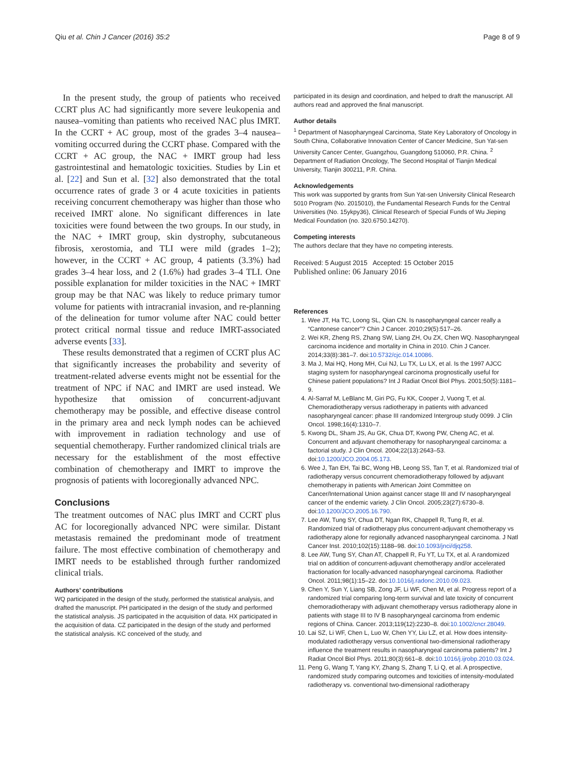Qiu et al. Chin J Cancer (2016) 35:2 Page 8 of 9
In the present study, the group of patients who received CCRT plus AC had significantly more severe leukopenia and nausea–vomiting than patients who received NAC plus IMRT. In the CCRT + AC group, most of the grades 3–4 nausea–vomiting occurred during the CCRT phase. Compared with the CCRT + AC group, the NAC + IMRT group had less gastrointestinal and hematologic toxicities. Studies by Lin et al. [22] and Sun et al. [32] also demonstrated that the total occurrence rates of grade 3 or 4 acute toxicities in patients receiving concurrent chemotherapy was higher than those who received IMRT alone. No significant differences in late toxicities were found between the two groups. In our study, in the NAC + IMRT group, skin dystrophy, subcutaneous fibrosis, xerostomia, and TLI were mild (grades 1–2); however, in the CCRT + AC group, 4 patients (3.3%) had grades 3–4 hear loss, and 2 (1.6%) had grades 3–4 TLI. One possible explanation for milder toxicities in the NAC + IMRT group may be that NAC was likely to reduce primary tumor volume for patients with intracranial invasion, and re-planning of the delineation for tumor volume after NAC could better protect critical normal tissue and reduce IMRT-associated adverse events [33].
These results demonstrated that a regimen of CCRT plus AC that significantly increases the probability and severity of treatment-related adverse events might not be essential for the treatment of NPC if NAC and IMRT are used instead. We hypothesize that omission of concurrent-adjuvant chemotherapy may be possible, and effective disease control in the primary area and neck lymph nodes can be achieved with improvement in radiation technology and use of sequential chemotherapy. Further randomized clinical trials are necessary for the establishment of the most effective combination of chemotherapy and IMRT to improve the prognosis of patients with locoregionally advanced NPC.
Conclusions
The treatment outcomes of NAC plus IMRT and CCRT plus AC for locoregionally advanced NPC were similar. Distant metastasis remained the predominant mode of treatment failure. The most effective combination of chemotherapy and IMRT needs to be established through further randomized clinical trials.
Authors’ contributions
WQ participated in the design of the study, performed the statistical analysis, and drafted the manuscript. PH participated in the design of the study and performed the statistical analysis. JS participated in the acquisition of data. HX participated in the acquisition of data. CZ participated in the design of the study and performed the statistical analysis. KC conceived of the study, and
participated in its design and coordination, and helped to draft the manuscript. All authors read and approved the final manuscript.
Author details
<sup>1</sup> Department of Nasopharyngeal Carcinoma, State Key Laboratory of Oncology in South China, Collaborative Innovation Center of Cancer Medicine, Sun Yat-sen University Cancer Center, Guangzhou, Guangdong 510060, P.R. China. <sup>2</sup> Department of Radiation Oncology, The Second Hospital of Tianjin Medical University, Tianjin 300211, P.R. China.
Acknowledgements
This work was supported by grants from Sun Yat-sen University Clinical Research 5010 Program (No. 2015010), the Fundamental Research Funds for the Central Universities (No. 15ykpy36), Clinical Research of Special Funds of Wu Jieping Medical Foundation (no. 320.6750.14270).
Competing interests
The authors declare that they have no competing interests.
Received: 5 August 2015 Accepted: 15 October 2015
Published online: 06 January 2016
References
1. Wee JT, Ha TC, Loong SL, Qian CN. Is nasopharyngeal cancer really a “Cantonese cancer”? Chin J Cancer. 2010;29(5):517–26.
2. Wei KR, Zheng RS, Zhang SW, Liang ZH, Ou ZX, Chen WQ. Nasopharyngeal carcinoma incidence and mortality in China in 2010. Chin J Cancer. 2014;33(8):381–7. doi:10.5732/cjc.014.10086.
3. Ma J, Mai HQ, Hong MH, Cui NJ, Lu TX, Lu LX, et al. Is the 1997 AJCC staging system for nasopharyngeal carcinoma prognostically useful for Chinese patient populations? Int J Radiat Oncol Biol Phys. 2001;50(5):1181–9.
4. Al-Sarraf M, LeBlanc M, Giri PG, Fu KK, Cooper J, Vuong T, et al. Chemoradiotherapy versus radiotherapy in patients with advanced nasopharyngeal cancer: phase III randomized Intergroup study 0099. J Clin Oncol. 1998;16(4):1310–7.
5. Kwong DL, Sham JS, Au GK, Chua DT, Kwong PW, Cheng AC, et al. Concurrent and adjuvant chemotherapy for nasopharyngeal carcinoma: a factorial study. J Clin Oncol. 2004;22(13):2643–53. doi:10.1200/JCO.2004.05.173.
6. Wee J, Tan EH, Tai BC, Wong HB, Leong SS, Tan T, et al. Randomized trial of radiotherapy versus concurrent chemoradiotherapy followed by adjuvant chemotherapy in patients with American Joint Committee on Cancer/International Union against cancer stage III and IV nasopharyngeal cancer of the endemic variety. J Clin Oncol. 2005;23(27):6730–8. doi:10.1200/JCO.2005.16.790.
7. Lee AW, Tung SY, Chua DT, Ngan RK, Chappell R, Tung R, et al. Randomized trial of radiotherapy plus concurrent-adjuvant chemotherapy vs radiotherapy alone for regionally advanced nasopharyngeal carcinoma. J Natl Cancer Inst. 2010;102(15):1188–98. doi:10.1093/jnci/djq258.
8. Lee AW, Tung SY, Chan AT, Chappell R, Fu YT, Lu TX, et al. A randomized trial on addition of concurrent-adjuvant chemotherapy and/or accelerated fractionation for locally-advanced nasopharyngeal carcinoma. Radiother Oncol. 2011;98(1):15–22. doi:10.1016/j.radonc.2010.09.023.
9. Chen Y, Sun Y, Liang SB, Zong JF, Li WF, Chen M, et al. Progress report of a randomized trial comparing long-term survival and late toxicity of concurrent chemoradiotherapy with adjuvant chemotherapy versus radiotherapy alone in patients with stage III to IV B nasopharyngeal carcinoma from endemic regions of China. Cancer. 2013;119(12):2230–8. doi:10.1002/cncr.28049.
10. Lai SZ, Li WF, Chen L, Luo W, Chen YY, Liu LZ, et al. How does intensity-modulated radiotherapy versus conventional two-dimensional radiotherapy influence the treatment results in nasopharyngeal carcinoma patients? Int J Radiat Oncol Biol Phys. 2011;80(3):661–8. doi:10.1016/j.ijrobp.2010.03.024.
11. Peng G, Wang T, Yang KY, Zhang S, Zhang T, Li Q, et al. A prospective, randomized study comparing outcomes and toxicities of intensity-modulated radiotherapy vs. conventional two-dimensional radiotherapy